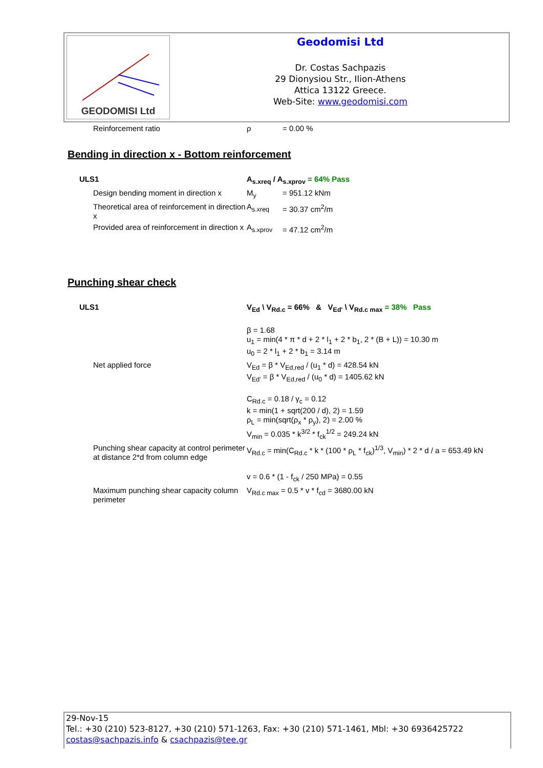GEODOMISI Ltd
Geodomisi Ltd
Dr. Costas Sachpazis
29 Dionysiou Str., Ilion-Athens
Attica 13122 Greece.
Web-Site: www.geodomisi.com
| | Reinforcement ratio | ρ | = 0.00 % |
Bending in direction x - Bottom reinforcement
| ULS1 | | A<sub>s.xreq</sub> / A<sub>s.xprov</sub> = 64% Pass | |
| | Design bending moment in direction x | M<sub>y</sub> | = 951.12 kNm |
| | Theoretical area of reinforcement in direction x | A<sub>s.xreq</sub> | = 30.37 cm<sup>2</sup>/m |
| | Provided area of reinforcement in direction x | A<sub>s.xprov</sub> | = 47.12 cm<sup>2</sup>/m |
Punching shear check
| ULS1 | | V<sub>Ed</sub> \ V<sub>Rd.c</sub> = 66% & V<sub>Ed'</sub> \ V<sub>Rd.c max</sub> = 38% Pass |
| | | β = 1.68 u<sub>1</sub> = min(4 * π * d + 2 * l<sub>1</sub> + 2 * b<sub>1</sub>, 2 * (B + L)) = 10.30 m u<sub>0</sub> = 2 * l<sub>1</sub> + 2 * b<sub>1</sub> = 3.14 m |
| | Net applied force | V<sub>Ed</sub> = β * V<sub>Ed,red</sub> / (u<sub>1</sub> * d) = 428.54 kN V<sub>Ed'</sub> = β * V<sub>Ed,red</sub> / (u<sub>0</sub> * d) = 1405.62 kN |
| | | C<sub>Rd.c</sub> = 0.18 / γ<sub>c</sub> = 0.12 k = min(1 + sqrt(200 / d), 2) = 1.59 ρ<sub>L</sub> = min(sqrt(ρ<sub>x</sub> * ρ<sub>y</sub>), 2) = 2.00 % V<sub>min</sub> = 0.035 * k<sup>3/2</sup> * f<sub>ck</sub><sup>1/2</sup> = 249.24 kN |
| | Punching shear capacity at control perimeter at distance 2*d from column edge | V<sub>Rd.c</sub> = min(C<sub>Rd.c</sub> * k * (100 * ρ<sub>L</sub> * f<sub>ck</sub>)<sup>1/3</sup>, V<sub>min</sub>) * 2 * d / a = 653.49 kN |
| | | v = 0.6 * (1 - f<sub>ck</sub> / 250 MPa) = 0.55 |
| | Maximum punching shear capacity column perimeter | V<sub>Rd.c max</sub> = 0.5 * v * f<sub>cd</sub> = 3680.00 kN |
29-Nov-15
Tel.: +30 (210) 523-8127, +30 (210) 571-1263, Fax: +30 (210) 571-1461, Mbl: +30 6936425722
costas@sachpazis.info & csachpazis@tee.gr